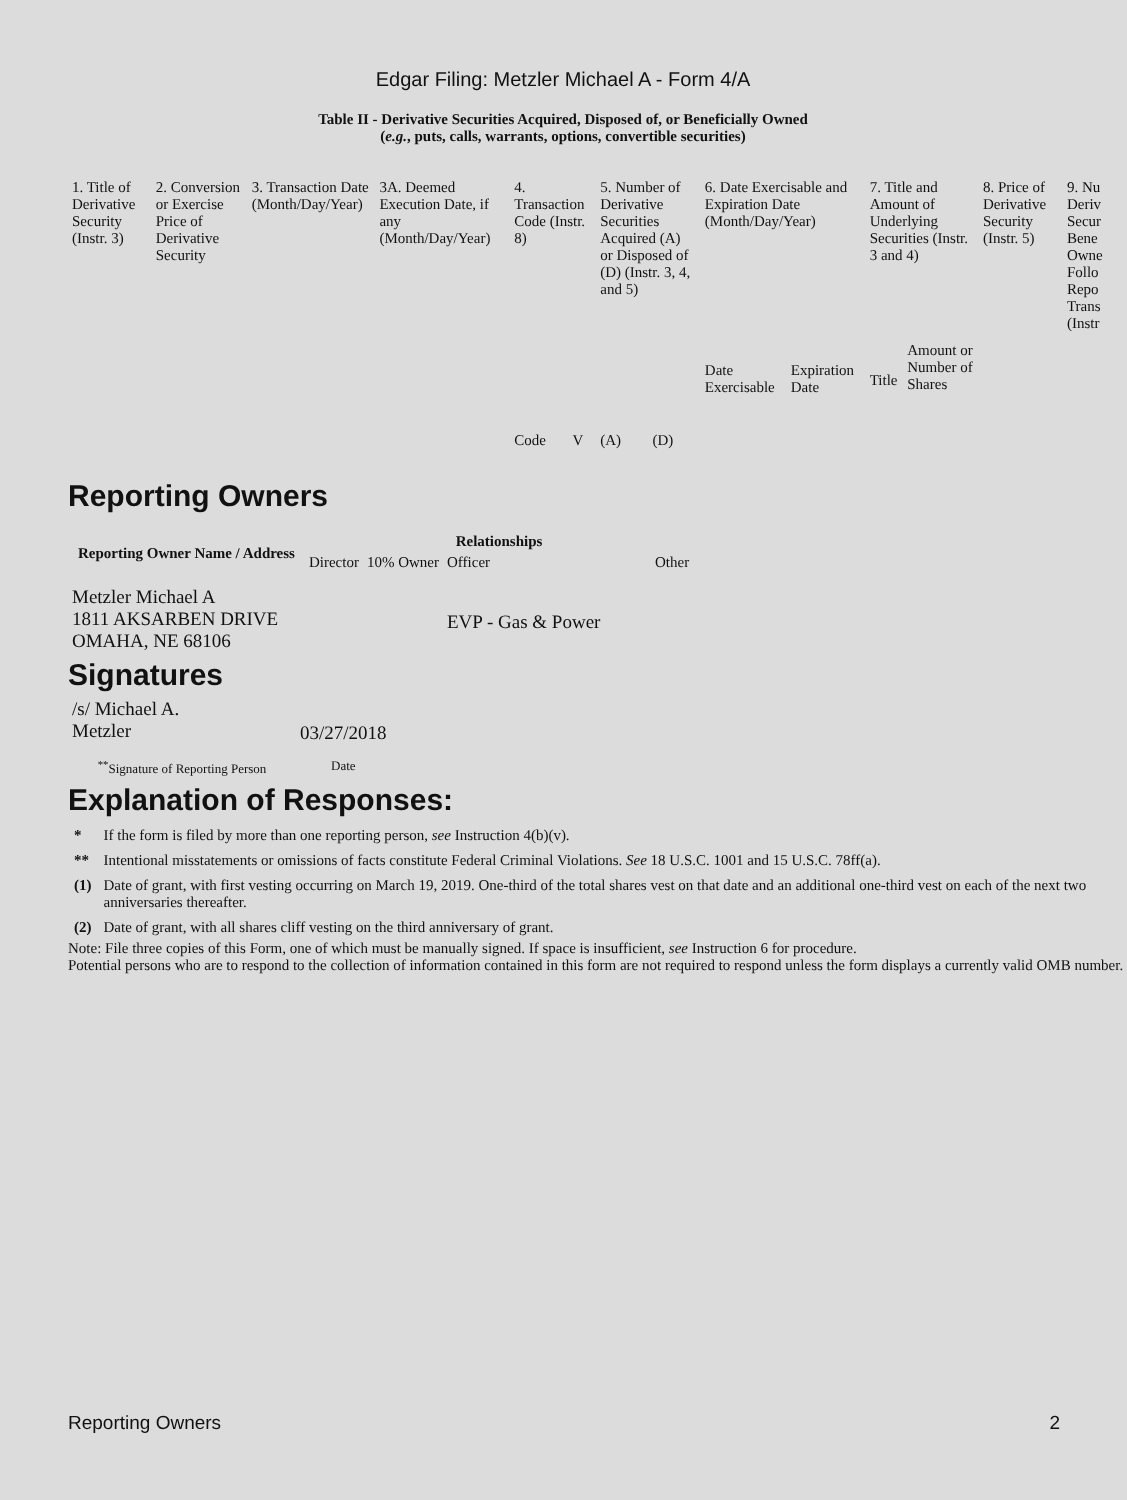Edgar Filing: Metzler Michael A - Form 4/A
Table II - Derivative Securities Acquired, Disposed of, or Beneficially Owned
(e.g., puts, calls, warrants, options, convertible securities)
| 1. Title of Derivative Security (Instr. 3) | 2. Conversion or Exercise Price of Derivative Security | 3. Transaction Date (Month/Day/Year) | 3A. Deemed Execution Date, if any (Month/Day/Year) | 4. Transaction Code (Instr. 8) | | 5. Number of Derivative Securities Acquired (A) or Disposed of (D) (Instr. 3, 4, and 5) | | 6. Date Exercisable and Expiration Date (Month/Day/Year) | | 7. Title and Amount of Underlying Securities (Instr. 3 and 4) | | 8. Price of Derivative Security (Instr. 5) | 9. Nu Deriv Secur Bene Owne Follo Repo Trans (Instr |
| --- | --- | --- | --- | --- | --- | --- | --- | --- | --- | --- | --- | --- | --- |
| | | | | Code | V | (A) | (D) | Date Exercisable | Expiration Date | Title | Amount or Number of Shares | | |
Reporting Owners
| Reporting Owner Name / Address | Relationships | | | |
| --- | --- | --- | --- | --- |
| | Director | 10% Owner | Officer | Other |
| Metzler Michael A 1811 AKSARBEN DRIVE OMAHA, NE 68106 | | | EVP - Gas & Power | |
Signatures
| /s/ Michael A. Metzler | 03/27/2018 |
| <sup>**</sup> Signature of Reporting Person | Date |
Explanation of Responses:
| * | If the form is filed by more than one reporting person, see Instruction 4(b)(v). |
| ** | Intentional misstatements or omissions of facts constitute Federal Criminal Violations. See 18 U.S.C. 1001 and 15 U.S.C. 78ff(a). |
| (1) | Date of grant, with first vesting occurring on March 19, 2019. One-third of the total shares vest on that date and an additional one-third vest on each of the next two anniversaries thereafter. |
| (2) | Date of grant, with all shares cliff vesting on the third anniversary of grant. |
Note: File three copies of this Form, one of which must be manually signed. If space is insufficient, see Instruction 6 for procedure.
Potential persons who are to respond to the collection of information contained in this form are not required to respond unless the form displays a currently valid OMB number.
Reporting Owners 2